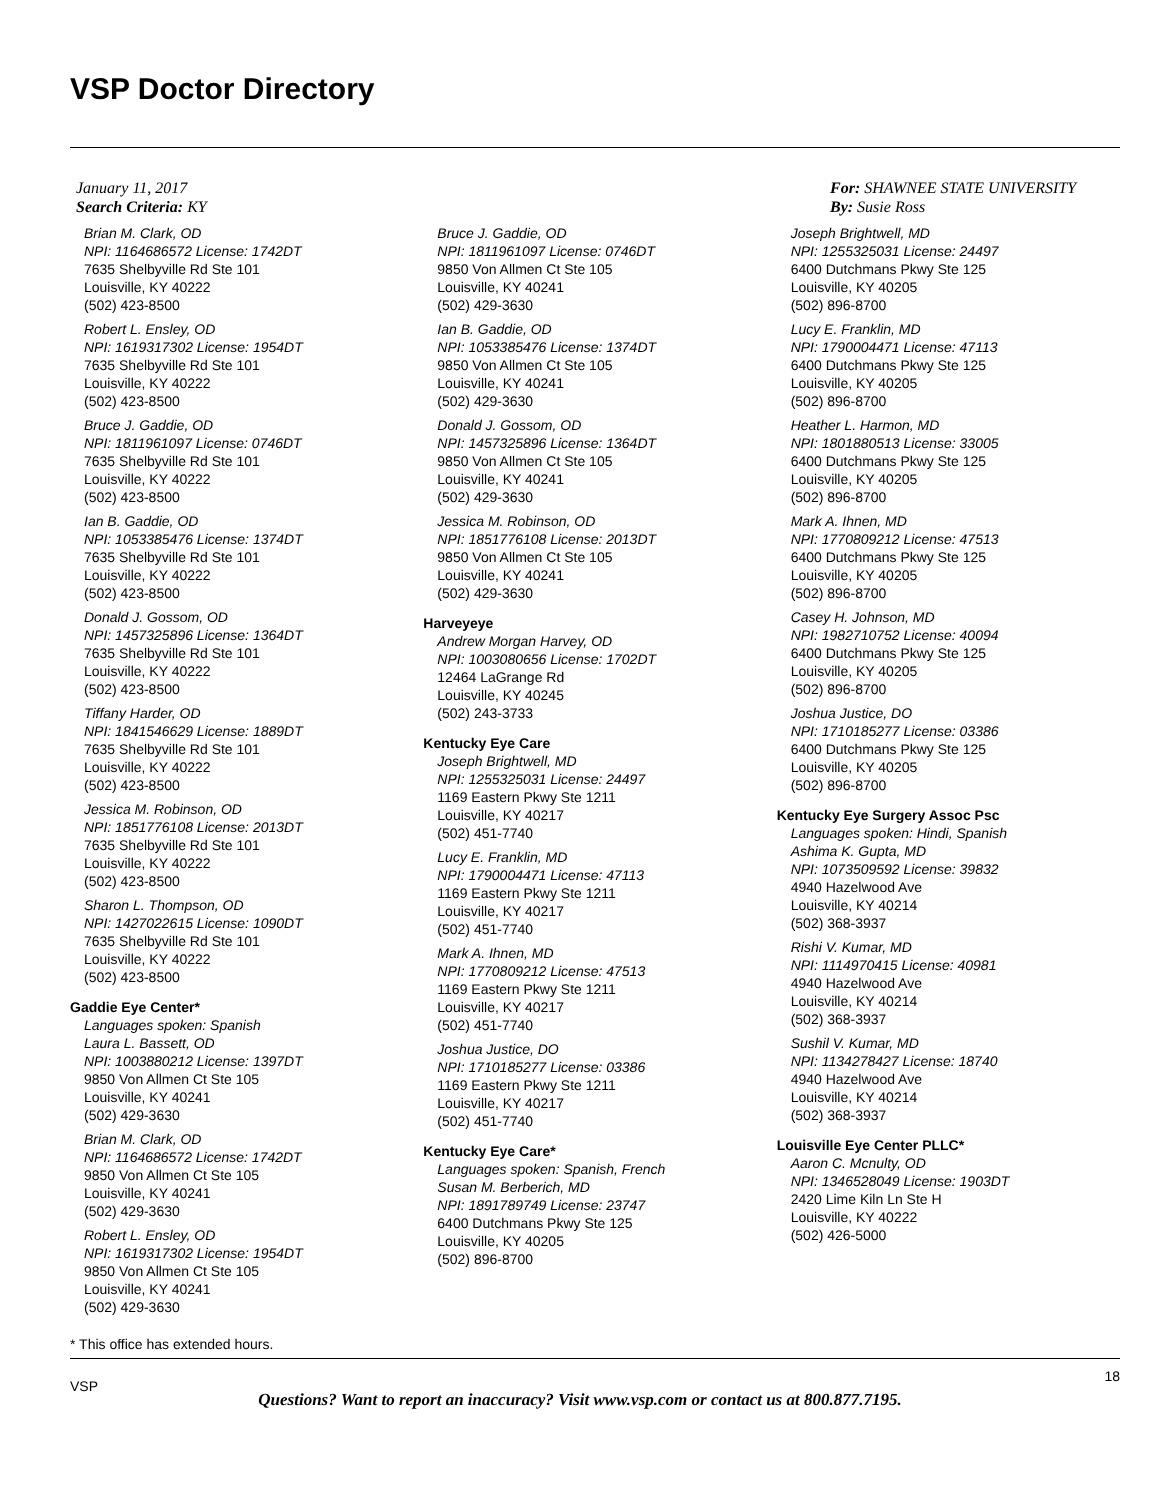VSP Doctor Directory
January 11, 2017
Search Criteria: KY
For: SHAWNEE STATE UNIVERSITY
By: Susie Ross
Brian M. Clark, OD
NPI: 1164686572 License: 1742DT
7635 Shelbyville Rd Ste 101
Louisville, KY 40222
(502) 423-8500
Robert L. Ensley, OD
NPI: 1619317302 License: 1954DT
7635 Shelbyville Rd Ste 101
Louisville, KY 40222
(502) 423-8500
Bruce J. Gaddie, OD
NPI: 1811961097 License: 0746DT
7635 Shelbyville Rd Ste 101
Louisville, KY 40222
(502) 423-8500
Ian B. Gaddie, OD
NPI: 1053385476 License: 1374DT
7635 Shelbyville Rd Ste 101
Louisville, KY 40222
(502) 423-8500
Donald J. Gossom, OD
NPI: 1457325896 License: 1364DT
7635 Shelbyville Rd Ste 101
Louisville, KY 40222
(502) 423-8500
Tiffany Harder, OD
NPI: 1841546629 License: 1889DT
7635 Shelbyville Rd Ste 101
Louisville, KY 40222
(502) 423-8500
Jessica M. Robinson, OD
NPI: 1851776108 License: 2013DT
7635 Shelbyville Rd Ste 101
Louisville, KY 40222
(502) 423-8500
Sharon L. Thompson, OD
NPI: 1427022615 License: 1090DT
7635 Shelbyville Rd Ste 101
Louisville, KY 40222
(502) 423-8500
Gaddie Eye Center*
Languages spoken: Spanish
Laura L. Bassett, OD
NPI: 1003880212 License: 1397DT
9850 Von Allmen Ct Ste 105
Louisville, KY 40241
(502) 429-3630
Brian M. Clark, OD
NPI: 1164686572 License: 1742DT
9850 Von Allmen Ct Ste 105
Louisville, KY 40241
(502) 429-3630
Robert L. Ensley, OD
NPI: 1619317302 License: 1954DT
9850 Von Allmen Ct Ste 105
Louisville, KY 40241
(502) 429-3630
Bruce J. Gaddie, OD
NPI: 1811961097 License: 0746DT
9850 Von Allmen Ct Ste 105
Louisville, KY 40241
(502) 429-3630
Ian B. Gaddie, OD
NPI: 1053385476 License: 1374DT
9850 Von Allmen Ct Ste 105
Louisville, KY 40241
(502) 429-3630
Donald J. Gossom, OD
NPI: 1457325896 License: 1364DT
9850 Von Allmen Ct Ste 105
Louisville, KY 40241
(502) 429-3630
Jessica M. Robinson, OD
NPI: 1851776108 License: 2013DT
9850 Von Allmen Ct Ste 105
Louisville, KY 40241
(502) 429-3630
Harveyeye
Andrew Morgan Harvey, OD
NPI: 1003080656 License: 1702DT
12464 LaGrange Rd
Louisville, KY 40245
(502) 243-3733
Kentucky Eye Care
Joseph Brightwell, MD
NPI: 1255325031 License: 24497
1169 Eastern Pkwy Ste 1211
Louisville, KY 40217
(502) 451-7740
Lucy E. Franklin, MD
NPI: 1790004471 License: 47113
1169 Eastern Pkwy Ste 1211
Louisville, KY 40217
(502) 451-7740
Mark A. Ihnen, MD
NPI: 1770809212 License: 47513
1169 Eastern Pkwy Ste 1211
Louisville, KY 40217
(502) 451-7740
Joshua Justice, DO
NPI: 1710185277 License: 03386
1169 Eastern Pkwy Ste 1211
Louisville, KY 40217
(502) 451-7740
Kentucky Eye Care*
Languages spoken: Spanish, French
Susan M. Berberich, MD
NPI: 1891789749 License: 23747
6400 Dutchmans Pkwy Ste 125
Louisville, KY 40205
(502) 896-8700
Joseph Brightwell, MD
NPI: 1255325031 License: 24497
6400 Dutchmans Pkwy Ste 125
Louisville, KY 40205
(502) 896-8700
Lucy E. Franklin, MD
NPI: 1790004471 License: 47113
6400 Dutchmans Pkwy Ste 125
Louisville, KY 40205
(502) 896-8700
Heather L. Harmon, MD
NPI: 1801880513 License: 33005
6400 Dutchmans Pkwy Ste 125
Louisville, KY 40205
(502) 896-8700
Mark A. Ihnen, MD
NPI: 1770809212 License: 47513
6400 Dutchmans Pkwy Ste 125
Louisville, KY 40205
(502) 896-8700
Casey H. Johnson, MD
NPI: 1982710752 License: 40094
6400 Dutchmans Pkwy Ste 125
Louisville, KY 40205
(502) 896-8700
Joshua Justice, DO
NPI: 1710185277 License: 03386
6400 Dutchmans Pkwy Ste 125
Louisville, KY 40205
(502) 896-8700
Kentucky Eye Surgery Assoc Psc
Languages spoken: Hindi, Spanish
Ashima K. Gupta, MD
NPI: 1073509592 License: 39832
4940 Hazelwood Ave
Louisville, KY 40214
(502) 368-3937
Rishi V. Kumar, MD
NPI: 1114970415 License: 40981
4940 Hazelwood Ave
Louisville, KY 40214
(502) 368-3937
Sushil V. Kumar, MD
NPI: 1134278427 License: 18740
4940 Hazelwood Ave
Louisville, KY 40214
(502) 368-3937
Louisville Eye Center PLLC*
Aaron C. Mcnulty, OD
NPI: 1346528049 License: 1903DT
2420 Lime Kiln Ln Ste H
Louisville, KY 40222
(502) 426-5000
* This office has extended hours.
VSP
18
Questions? Want to report an inaccuracy? Visit www.vsp.com or contact us at 800.877.7195.